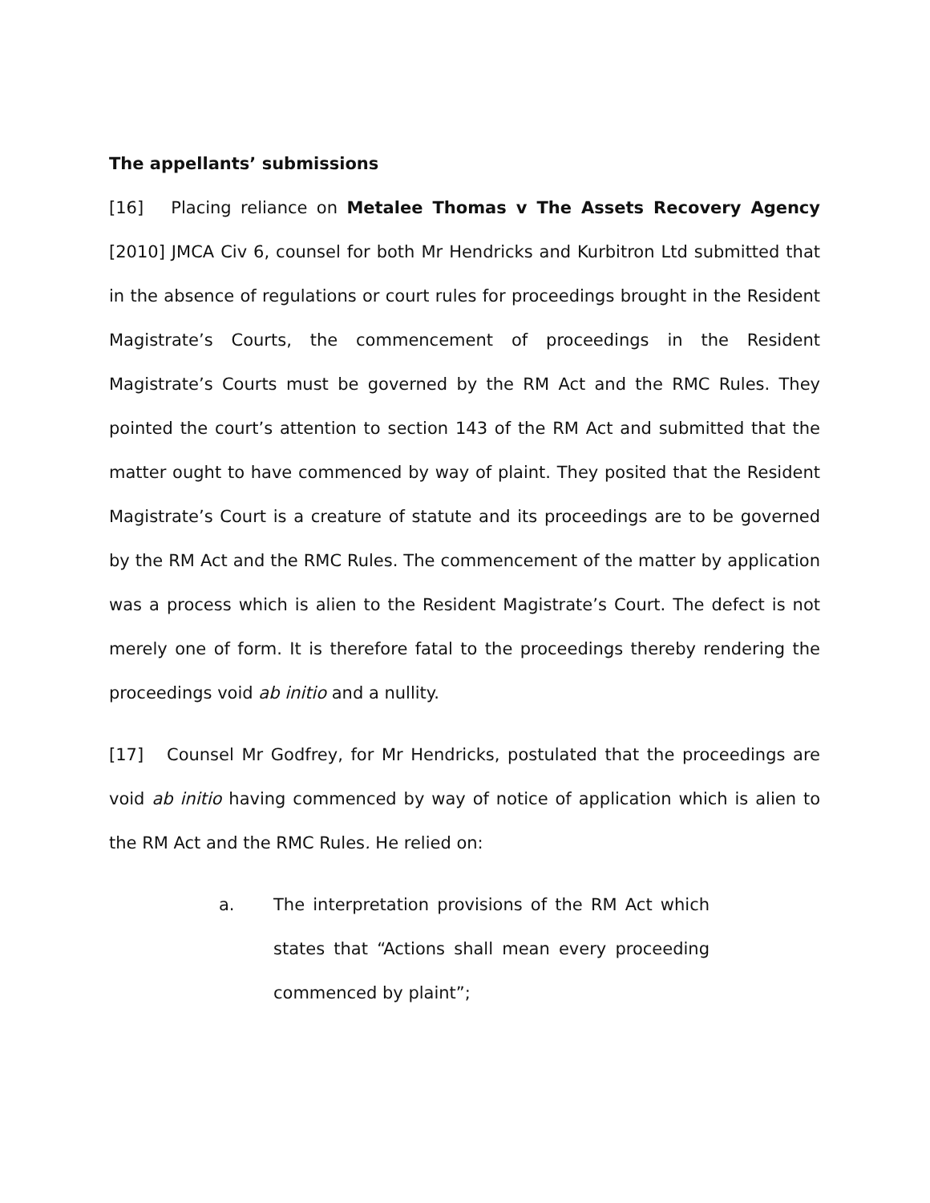The appellants’ submissions
[16] Placing reliance on Metalee Thomas v The Assets Recovery Agency [2010] JMCA Civ 6, counsel for both Mr Hendricks and Kurbitron Ltd submitted that in the absence of regulations or court rules for proceedings brought in the Resident Magistrate’s Courts, the commencement of proceedings in the Resident Magistrate’s Courts must be governed by the RM Act and the RMC Rules. They pointed the court’s attention to section 143 of the RM Act and submitted that the matter ought to have commenced by way of plaint. They posited that the Resident Magistrate’s Court is a creature of statute and its proceedings are to be governed by the RM Act and the RMC Rules. The commencement of the matter by application was a process which is alien to the Resident Magistrate’s Court. The defect is not merely one of form. It is therefore fatal to the proceedings thereby rendering the proceedings void ab initio and a nullity.
[17] Counsel Mr Godfrey, for Mr Hendricks, postulated that the proceedings are void ab initio having commenced by way of notice of application which is alien to the RM Act and the RMC Rules. He relied on:
a. The interpretation provisions of the RM Act which states that “Actions shall mean every proceeding commenced by plaint”;